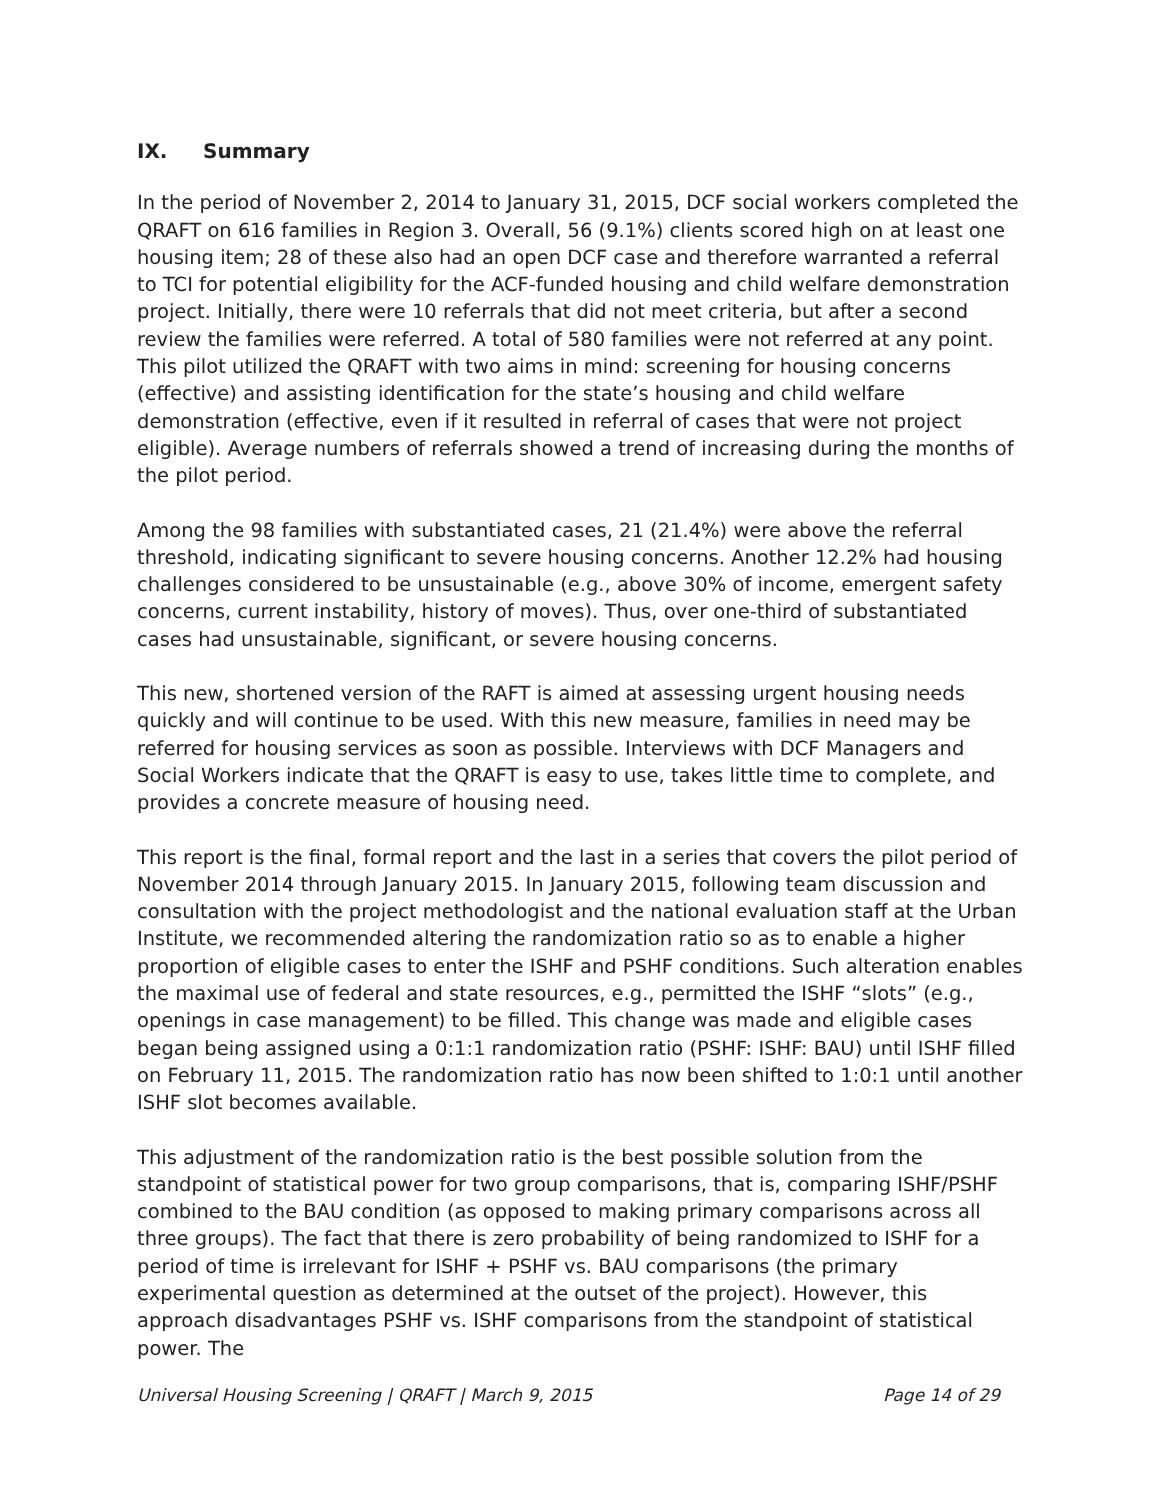IX. Summary
In the period of November 2, 2014 to January 31, 2015, DCF social workers completed the QRAFT on 616 families in Region 3. Overall, 56 (9.1%) clients scored high on at least one housing item; 28 of these also had an open DCF case and therefore warranted a referral to TCI for potential eligibility for the ACF-funded housing and child welfare demonstration project. Initially, there were 10 referrals that did not meet criteria, but after a second review the families were referred. A total of 580 families were not referred at any point. This pilot utilized the QRAFT with two aims in mind: screening for housing concerns (effective) and assisting identification for the state’s housing and child welfare demonstration (effective, even if it resulted in referral of cases that were not project eligible). Average numbers of referrals showed a trend of increasing during the months of the pilot period.
Among the 98 families with substantiated cases, 21 (21.4%) were above the referral threshold, indicating significant to severe housing concerns. Another 12.2% had housing challenges considered to be unsustainable (e.g., above 30% of income, emergent safety concerns, current instability, history of moves). Thus, over one-third of substantiated cases had unsustainable, significant, or severe housing concerns.
This new, shortened version of the RAFT is aimed at assessing urgent housing needs quickly and will continue to be used. With this new measure, families in need may be referred for housing services as soon as possible. Interviews with DCF Managers and Social Workers indicate that the QRAFT is easy to use, takes little time to complete, and provides a concrete measure of housing need.
This report is the final, formal report and the last in a series that covers the pilot period of November 2014 through January 2015. In January 2015, following team discussion and consultation with the project methodologist and the national evaluation staff at the Urban Institute, we recommended altering the randomization ratio so as to enable a higher proportion of eligible cases to enter the ISHF and PSHF conditions. Such alteration enables the maximal use of federal and state resources, e.g., permitted the ISHF “slots” (e.g., openings in case management) to be filled. This change was made and eligible cases began being assigned using a 0:1:1 randomization ratio (PSHF: ISHF: BAU) until ISHF filled on February 11, 2015. The randomization ratio has now been shifted to 1:0:1 until another ISHF slot becomes available.
This adjustment of the randomization ratio is the best possible solution from the standpoint of statistical power for two group comparisons, that is, comparing ISHF/PSHF combined to the BAU condition (as opposed to making primary comparisons across all three groups). The fact that there is zero probability of being randomized to ISHF for a period of time is irrelevant for ISHF + PSHF vs. BAU comparisons (the primary experimental question as determined at the outset of the project). However, this approach disadvantages PSHF vs. ISHF comparisons from the standpoint of statistical power. The
Universal Housing Screening | QRAFT | March 9, 2015 Page 14 of 29